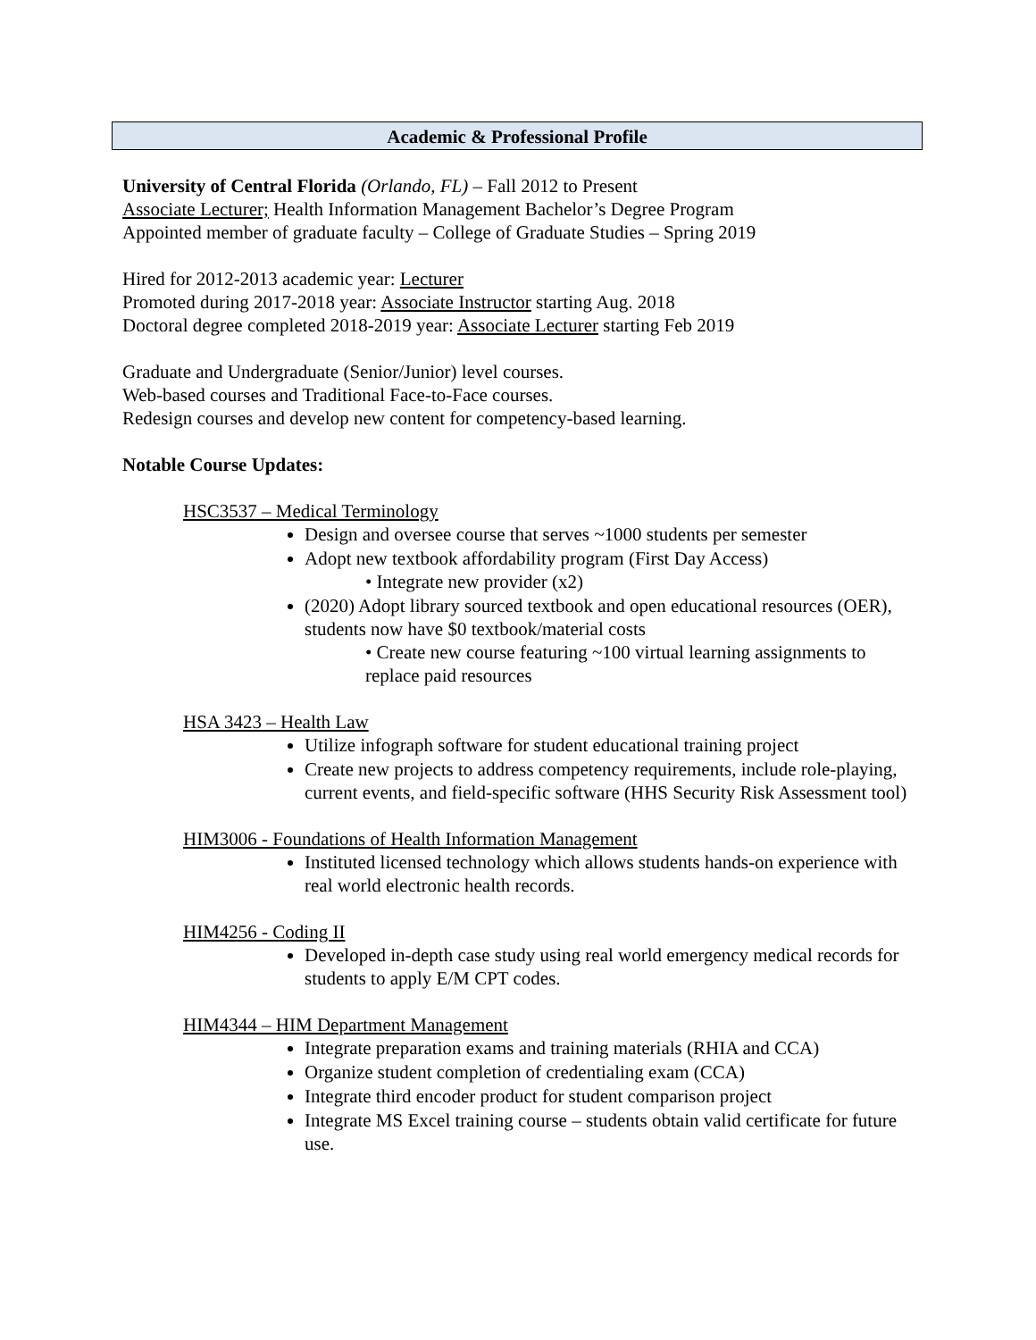Academic & Professional Profile
University of Central Florida (Orlando, FL) – Fall 2012 to Present
Associate Lecturer; Health Information Management Bachelor’s Degree Program
Appointed member of graduate faculty – College of Graduate Studies – Spring 2019
Hired for 2012-2013 academic year: Lecturer
Promoted during 2017-2018 year: Associate Instructor starting Aug. 2018
Doctoral degree completed 2018-2019 year: Associate Lecturer starting Feb 2019
Graduate and Undergraduate (Senior/Junior) level courses.
Web-based courses and Traditional Face-to-Face courses.
Redesign courses and develop new content for competency-based learning.
Notable Course Updates:
HSC3537 – Medical Terminology
Design and oversee course that serves ~1000 students per semester
Adopt new textbook affordability program (First Day Access)
• Integrate new provider (x2)
(2020) Adopt library sourced textbook and open educational resources (OER), students now have $0 textbook/material costs
• Create new course featuring ~100 virtual learning assignments to replace paid resources
HSA 3423 – Health Law
Utilize infograph software for student educational training project
Create new projects to address competency requirements, include role-playing, current events, and field-specific software (HHS Security Risk Assessment tool)
HIM3006 - Foundations of Health Information Management
Instituted licensed technology which allows students hands-on experience with real world electronic health records.
HIM4256 - Coding II
Developed in-depth case study using real world emergency medical records for students to apply E/M CPT codes.
HIM4344 – HIM Department Management
Integrate preparation exams and training materials (RHIA and CCA)
Organize student completion of credentialing exam (CCA)
Integrate third encoder product for student comparison project
Integrate MS Excel training course – students obtain valid certificate for future use.